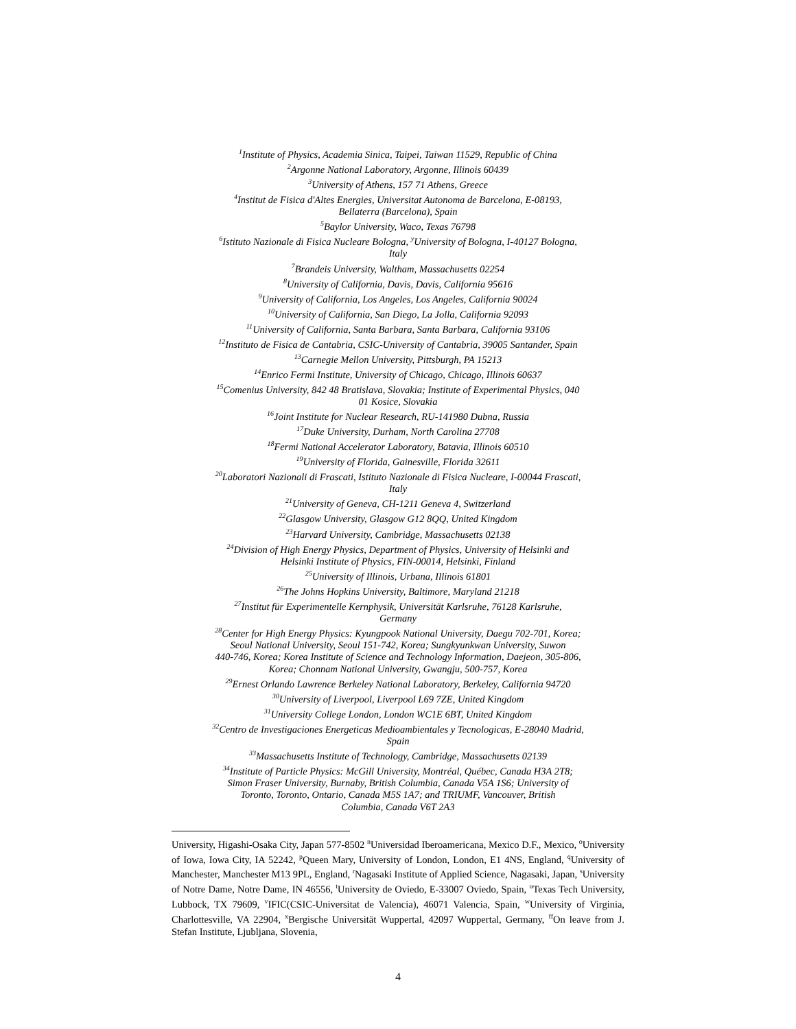<sup>1</sup> Institute of Physics, Academia Sinica, Taipei, Taiwan 11529, Republic of China
<sup>2</sup> Argonne National Laboratory, Argonne, Illinois 60439
<sup>3</sup> University of Athens, 157 71 Athens, Greece
<sup>4</sup> Institut de Fisica d'Altes Energies, Universitat Autonoma de Barcelona, E-08193,
Bellaterra (Barcelona), Spain
<sup>5</sup> Baylor University, Waco, Texas 76798
<sup>6</sup> Istituto Nazionale di Fisica Nucleare Bologna, <sup>y</sup>University of Bologna, I-40127 Bologna,
Italy
<sup>7</sup> Brandeis University, Waltham, Massachusetts 02254
<sup>8</sup> University of California, Davis, Davis, California 95616
<sup>9</sup> University of California, Los Angeles, Los Angeles, California 90024
<sup>10</sup> University of California, San Diego, La Jolla, California 92093
<sup>11</sup> University of California, Santa Barbara, Santa Barbara, California 93106
<sup>12</sup> Instituto de Fisica de Cantabria, CSIC-University of Cantabria, 39005 Santander, Spain
<sup>13</sup> Carnegie Mellon University, Pittsburgh, PA 15213
<sup>14</sup> Enrico Fermi Institute, University of Chicago, Chicago, Illinois 60637
<sup>15</sup> Comenius University, 842 48 Bratislava, Slovakia; Institute of Experimental Physics, 040
01 Kosice, Slovakia
<sup>16</sup> Joint Institute for Nuclear Research, RU-141980 Dubna, Russia
<sup>17</sup> Duke University, Durham, North Carolina 27708
<sup>18</sup> Fermi National Accelerator Laboratory, Batavia, Illinois 60510
<sup>19</sup> University of Florida, Gainesville, Florida 32611
<sup>20</sup> Laboratori Nazionali di Frascati, Istituto Nazionale di Fisica Nucleare, I-00044 Frascati,
Italy
<sup>21</sup> University of Geneva, CH-1211 Geneva 4, Switzerland
<sup>22</sup> Glasgow University, Glasgow G12 8QQ, United Kingdom
<sup>23</sup> Harvard University, Cambridge, Massachusetts 02138
<sup>24</sup> Division of High Energy Physics, Department of Physics, University of Helsinki and
Helsinki Institute of Physics, FIN-00014, Helsinki, Finland
<sup>25</sup> University of Illinois, Urbana, Illinois 61801
<sup>26</sup> The Johns Hopkins University, Baltimore, Maryland 21218
<sup>27</sup> Institut für Experimentelle Kernphysik, Universität Karlsruhe, 76128 Karlsruhe,
Germany
<sup>28</sup> Center for High Energy Physics: Kyungpook National University, Daegu 702-701, Korea;
Seoul National University, Seoul 151-742, Korea; Sungkyunkwan University, Suwon
440-746, Korea; Korea Institute of Science and Technology Information, Daejeon, 305-806,
Korea; Chonnam National University, Gwangju, 500-757, Korea
<sup>29</sup> Ernest Orlando Lawrence Berkeley National Laboratory, Berkeley, California 94720
<sup>30</sup> University of Liverpool, Liverpool L69 7ZE, United Kingdom
<sup>31</sup> University College London, London WC1E 6BT, United Kingdom
<sup>32</sup> Centro de Investigaciones Energeticas Medioambientales y Tecnologicas, E-28040 Madrid,
Spain
<sup>33</sup> Massachusetts Institute of Technology, Cambridge, Massachusetts 02139
<sup>34</sup> Institute of Particle Physics: McGill University, Montréal, Québec, Canada H3A 2T8;
Simon Fraser University, Burnaby, British Columbia, Canada V5A 1S6; University of
Toronto, Toronto, Ontario, Canada M5S 1A7; and TRIUMF, Vancouver, British
Columbia, Canada V6T 2A3
University, Higashi-Osaka City, Japan 577-8502 <sup>n</sup>Universidad Iberoamericana, Mexico D.F., Mexico, <sup>o</sup>University of Iowa, Iowa City, IA 52242, <sup>p</sup>Queen Mary, University of London, London, E1 4NS, England, <sup>q</sup>University of Manchester, Manchester M13 9PL, England, <sup>r</sup>Nagasaki Institute of Applied Science, Nagasaki, Japan, <sup>s</sup>University of Notre Dame, Notre Dame, IN 46556, <sup>t</sup>University de Oviedo, E-33007 Oviedo, Spain, <sup>u</sup>Texas Tech University, Lubbock, TX 79609, <sup>v</sup>IFIC(CSIC-Universitat de Valencia), 46071 Valencia, Spain, <sup>w</sup>University of Virginia, Charlottesville, VA 22904, <sup>x</sup>Bergische Universität Wuppertal, 42097 Wuppertal, Germany, <sup>ff</sup>On leave from J. Stefan Institute, Ljubljana, Slovenia,
4